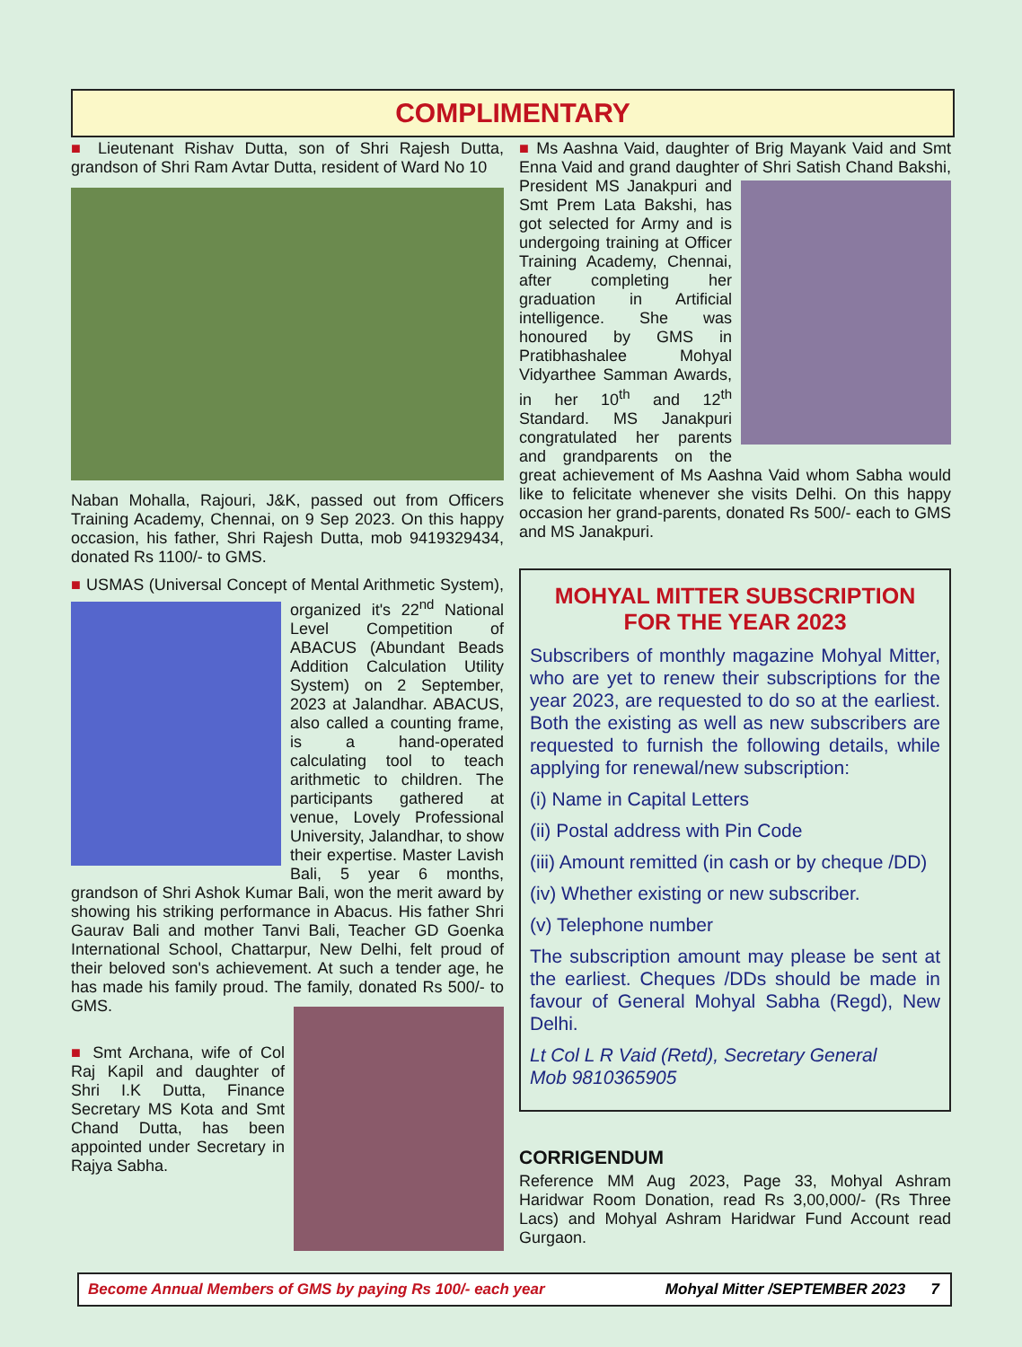COMPLIMENTARY
■ Lieutenant Rishav Dutta, son of Shri Rajesh Dutta, grandson of Shri Ram Avtar Dutta, resident of Ward No 10
Naban Mohalla, Rajouri, J&K, passed out from Officers Training Academy, Chennai, on 9 Sep 2023. On this happy occasion, his father, Shri Rajesh Dutta, mob 9419329434, donated Rs 1100/- to GMS.
■ USMAS (Universal Concept of Mental Arithmetic System), organized it's 22<sup>nd</sup> National Level Competition of ABACUS (Abundant Beads Addition Calculation Utility System) on 2 September, 2023 at Jalandhar. ABACUS, also called a counting frame, is a hand-operated calculating tool to teach arithmetic to children. The participants gathered at venue, Lovely Professional University, Jalandhar, to show their expertise. Master Lavish Bali, 5 year 6 months, grandson of Shri Ashok Kumar Bali, won the merit award by showing his striking performance in Abacus. His father Shri Gaurav Bali and mother Tanvi Bali, Teacher GD Goenka International School, Chattarpur, New Delhi, felt proud of their beloved son's achievement. At such a tender age, he has made his family proud. The family, donated Rs 500/- to GMS.
■ Smt Archana, wife of Col Raj Kapil and daughter of Shri I.K Dutta, Finance Secretary MS Kota and Smt Chand Dutta, has been appointed under Secretary in Rajya Sabha.
■ Ms Aashna Vaid, daughter of Brig Mayank Vaid and Smt Enna Vaid and grand daughter of Shri Satish Chand Bakshi, President MS Janakpuri and Smt Prem Lata Bakshi, has got selected for Army and is undergoing training at Officer Training Academy, Chennai, after completing her graduation in Artificial intelligence. She was honoured by GMS in Pratibhashalee Mohyal Vidyarthee Samman Awards, in her 10<sup>th</sup> and 12<sup>th</sup> Standard. MS Janakpuri congratulated her parents and grandparents on the great achievement of Ms Aashna Vaid whom Sabha would like to felicitate whenever she visits Delhi. On this happy occasion her grand-parents, donated Rs 500/- each to GMS and MS Janakpuri.
MOHYAL MITTER SUBSCRIPTION FOR THE YEAR 2023
Subscribers of monthly magazine Mohyal Mitter, who are yet to renew their subscriptions for the year 2023, are requested to do so at the earliest. Both the existing as well as new subscribers are requested to furnish the following details, while applying for renewal/new subscription:
(i) Name in Capital Letters
(ii) Postal address with Pin Code
(iii) Amount remitted (in cash or by cheque /DD)
(iv) Whether existing or new subscriber.
(v) Telephone number
The subscription amount may please be sent at the earliest. Cheques /DDs should be made in favour of General Mohyal Sabha (Regd), New Delhi.
Lt Col L R Vaid (Retd), Secretary General
Mob 9810365905
CORRIGENDUM
Reference MM Aug 2023, Page 33, Mohyal Ashram Haridwar Room Donation, read Rs 3,00,000/- (Rs Three Lacs) and Mohyal Ashram Haridwar Fund Account read Gurgaon.
Become Annual Members of GMS by paying Rs 100/- each year Mohyal Mitter /SEPTEMBER 2023 7